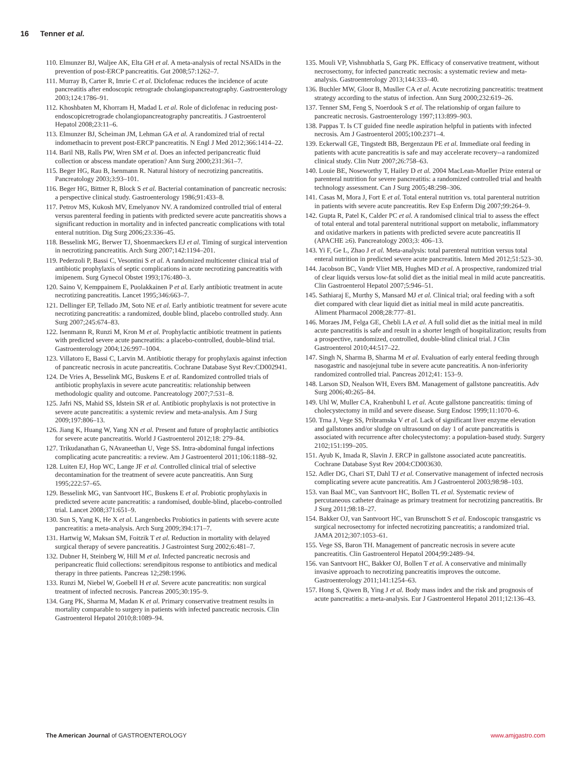16 Tenner et al.
110. Elmunzer BJ, Waljee AK, Elta GH et al. A meta-analysis of rectal NSAIDs in the prevention of post-ERCP pancreatitis. Gut 2008;57:1262–7.
111. Murray B, Carter R, Imrie C et al. Diclofenac reduces the incidence of acute pancreatitis after endoscopic retrograde cholangiopancreatography. Gastroenterology 2003;124:1786–91.
112. Khoshbaten M, Khorram H, Madad L et al. Role of diclofenac in reducing post-endoscopicretrograde cholangiopancreatography pancreatitis. J Gastroenterol Hepatol 2008;23:11–6.
113. Elmunzer BJ, Scheiman JM, Lehman GA et al. A randomized trial of rectal indomethacin to prevent post-ERCP pancreatitis. N Engl J Med 2012;366:1414–22.
114. Baril NB, Ralls PW, Wren SM et al. Does an infected peripancreatic fluid collection or abscess mandate operation? Ann Surg 2000;231:361–7.
115. Beger HG, Rau B, Isenmann R. Natural history of necrotizing pancreatitis. Pancreatology 2003;3:93–101.
116. Beger HG, Bittner R, Block S et al. Bacterial contamination of pancreatic necrosis: a perspective clinical study. Gastroenterology 1986;91:433–8.
117. Petrov MS, Kukosh MV, Emelyanov NV. A randomized controlled trial of enteral versus parenteral feeding in patients with predicted severe acute pancreatitis shows a significant reduction in mortality and in infected pancreatic complications with total enteral nutrition. Dig Surg 2006;23:336–45.
118. Besselink MG, Berwer TJ, Shoenmaeckers EJ et al. Timing of surgical intervention in necrotizing pancreatitis. Arch Surg 2007;142:1194–201.
119. Pederzoli P, Bassi C, Vesontini S et al. A randomized multicenter clinical trial of antibiotic prophylaxis of septic complications in acute necrotizing pancreatitis with imipenem. Surg Gynecol Obstet 1993;176:480–3.
120. Saino V, Kemppainem E, Puolakkainen P et al. Early antibiotic treatment in acute necrotizing pancreatitis. Lancet 1995;346:663–7.
121. Dellinger EP, Tellado JM, Soto NE et al. Early antibiotic treatment for severe acute necrotizing pancreatitis: a randomized, double blind, placebo controlled study. Ann Surg 2007;245:674–83.
122. Isenmann R, Runzi M, Kron M et al. Prophylactic antibiotic treatment in patients with predicted severe acute pancreatitis: a placebo-controlled, double-blind trial. Gastroenterology 2004;126:997–1004.
123. Villatoro E, Bassi C, Larvin M. Antibiotic therapy for prophylaxis against infection of pancreatic necrosis in acute pancreatitis. Cochrane Database Syst Rev:CD002941.
124. De Vries A, Besselink MG, Buskens E et al. Randomized controlled trials of antibiotic prophylaxis in severe acute pancreatitis: relationship between methodologic quality and outcome. Pancreatology 2007;7:531–8.
125. Jafri NS, Mahid SS, Idstein SR et al. Antibiotic prophylaxis is not protective in severe acute pancreatitis: a systemic review and meta-analysis. Am J Surg 2009;197:806–13.
126. Jiang K, Huang W, Yang XN et al. Present and future of prophylactic antibiotics for severe acute pancreatitis. World J Gastroenterol 2012;18: 279–84.
127. Trikudanathan G, NAvaneethan U, Vege SS. Intra-abdominal fungal infections complicating acute pancreatitis: a review. Am J Gastroenterol 2011;106:1188–92.
128. Luiten EJ, Hop WC, Lange JF et al. Controlled clinical trial of selective decontamination for the treatment of severe acute pancreatitis. Ann Surg 1995;222:57–65.
129. Besselink MG, van Santvoort HC, Buskens E et al. Probiotic prophylaxis in predicted severe acute pancreatitis: a randomised, double-blind, placebo-controlled trial. Lancet 2008;371:651–9.
130. Sun S, Yang K, He X et al. Langenbecks Probiotics in patients with severe acute pancreatitis: a meta-analysis. Arch Surg 2009;394:171–7.
131. Hartwig W, Maksan SM, Foitzik T et al. Reduction in mortality with delayed surgical therapy of severe pancreatitis. J Gastrointest Surg 2002;6:481–7.
132. Dubner H, Steinberg W, Hill M et al. Infected pancreatic necrosis and peripancreatic fluid collections: serendipitous response to antibiotics and medical therapy in three patients. Pancreas 12;298:1996.
133. Runzi M, Niebel W, Goebell H et al. Severe acute pancreatitis: non surgical treatment of infected necrosis. Pancreas 2005;30:195–9.
134. Garg PK, Sharma M, Madan K et al. Primary conservative treatment results in mortality comparable to surgery in patients with infected pancreatic necrosis. Clin Gastroenterol Hepatol 2010;8:1089–94.
135. Mouli VP, Vishnubhatla S, Garg PK. Efficacy of conservative treatment, without necrosectomy, for infected pancreatic necrosis: a systematic review and meta-analysis. Gastroenterology 2013;144:333–40.
136. Buchler MW, Gloor B, Musller CA et al. Acute necrotizing pancreatitis: treatment strategy according to the status of infection. Ann Surg 2000;232:619–26.
137. Tenner SM, Feng S, Noerdook S et al. The relationship of organ failure to pancreatic necrosis. Gastroenterology 1997;113:899–903.
138. Pappas T. Is CT guided fine needle aspiration helpful in patients with infected necrosis. Am J Gastroenterol 2005;100:2371–4.
139. Eckerwall GE, Tingstedt BB, Bergenzaun PE et al. Immediate oral feeding in patients with acute pancreatitis is safe and may accelerate recovery--a randomized clinical study. Clin Nutr 2007;26:758–63.
140. Louie BE, Noseworthy T, Hailey D et al. 2004 MacLean-Mueller Prize enteral or parenteral nutrition for severe pancreatitis: a randomized controlled trial and health technology assessment. Can J Surg 2005;48:298–306.
141. Casas M, Mora J, Fort E et al. Total enteral nutrition vs. total parenteral nutrition in patients with severe acute pancreatitis. Rev Esp Enferm Dig 2007;99:264–9.
142. Gupta R, Patel K, Calder PC et al. A randomised clinical trial to assess the effect of total enteral and total parenteral nutritional support on metabolic, inflammatory and oxidative markers in patients with predicted severe acute pancreatitis II (APACHE ≥6). Pancreatology 2003;3: 406–13.
143. Yi F, Ge L, Zhao J et al. Meta-analysis: total parenteral nutrition versus total enteral nutrition in predicted severe acute pancreatitis. Intern Med 2012;51:523–30.
144. Jacobson BC, Vandr Vliet MB, Hughes MD et al. A prospective, randomized trial of clear liquids versus low-fat solid diet as the initial meal in mild acute pancreatitis. Clin Gastroenterol Hepatol 2007;5:946–51.
145. Sathiaraj E, Murthy S, Mansard MJ et al. Clinical trial; oral feeding with a soft diet compared with clear liquid diet as initial meal in mild acute pancreatitis. Aliment Pharmacol 2008;28:777–81.
146. Moraes JM, Felga GE, Chebli LA et al. A full solid diet as the initial meal in mild acute pancreatitis is safe and result in a shorter length of hospitalization; results from a prospective, randomized, controlled, double-blind clinical trial. J Clin Gastroenterol 2010;44:517–22.
147. Singh N, Sharma B, Sharma M et al. Evaluation of early enteral feeding through nasogastric and nasojejunal tube in severe acute pancreatitis. A non-inferiority randomized controlled trial. Pancreas 2012;41: 153–9.
148. Larson SD, Nealson WH, Evers BM. Management of gallstone pancreatitis. Adv Surg 2006;40:265–84.
149. Uhl W, Muller CA, Krahenbuhl L et al. Acute gallstone pancreatitis: timing of cholecystectomy in mild and severe disease. Surg Endosc 1999;11:1070–6.
150. Trna J, Vege SS, Pribramska V et al. Lack of significant liver enzyme elevation and gallstones and/or sludge on ultrasound on day 1 of acute pancreatitis is associated with recurrence after cholecystectomy: a population-based study. Surgery 2102;151:199–205.
151. Ayub K, Imada R, Slavin J. ERCP in gallstone associated acute pancreatitis. Cochrane Database Syst Rev 2004:CD003630.
152. Adler DG, Chari ST, Dahl TJ et al. Conservative management of infected necrosis complicating severe acute pancreatitis. Am J Gastroenterol 2003;98:98–103.
153. van Baal MC, van Santvoort HC, Bollen TL et al. Systematic review of percutaneous catheter drainage as primary treatment for necrotizing pancreatitis. Br J Surg 2011;98:18–27.
154. Bakker OJ, van Santvoort HC, van Brunschott S et al. Endoscopic transgastric vs surgical necrosectomy for infected necrotizing pancreatitis; a randomized trial. JAMA 2012;307:1053–61.
155. Vege SS, Baron TH. Management of pancreatic necrosis in severe acute pancreatitis. Clin Gastroenterol Hepatol 2004;99:2489–94.
156. van Santvoort HC, Bakker OJ, Bollen T et al. A conservative and minimally invasive approach to necrotizing pancreatitis improves the outcome. Gastroenterology 2011;141:1254–63.
157. Hong S, Qiwen B, Ying J et al. Body mass index and the risk and prognosis of acute pancreatitis: a meta-analysis. Eur J Gastroenterol Hepatol 2011;12:136–43.
The American Journal of GASTROENTEROLOGY
www.amjgastro.com